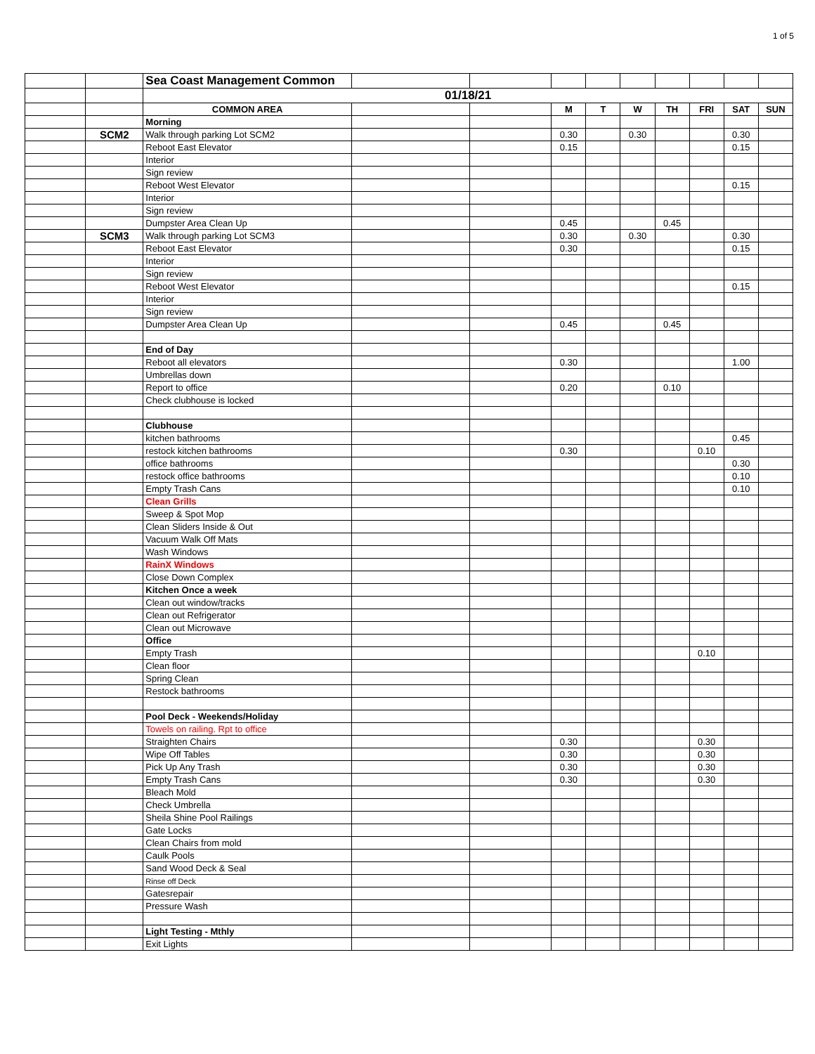1 of 5
| | | Sea Coast Management Common | | | | | | | | | |
| | | 01/18/21 | | | | | | | | | |
| | | COMMON AREA | | | M | T | W | TH | FRI | SAT | SUN |
| | | Morning | | | | | | | | | |
| | SCM2 | Walk through parking Lot SCM2 | | | 0.30 | | 0.30 | | | 0.30 | |
| | | Reboot East Elevator | | | 0.15 | | | | | 0.15 | |
| | | Interior | | | | | | | | | |
| | | Sign review | | | | | | | | | |
| | | Reboot West Elevator | | | | | | | | 0.15 | |
| | | Interior | | | | | | | | | |
| | | Sign review | | | | | | | | | |
| | | Dumpster Area Clean Up | | | 0.45 | | | 0.45 | | | |
| | SCM3 | Walk through parking Lot SCM3 | | | 0.30 | | 0.30 | | | 0.30 | |
| | | Reboot East Elevator | | | 0.30 | | | | | 0.15 | |
| | | Interior | | | | | | | | | |
| | | Sign review | | | | | | | | | |
| | | Reboot West Elevator | | | | | | | | 0.15 | |
| | | Interior | | | | | | | | | |
| | | Sign review | | | | | | | | | |
| | | Dumpster Area Clean Up | | | 0.45 | | | 0.45 | | | |
| | | End of Day | | | | | | | | | |
| | | Reboot all elevators | | | 0.30 | | | | | 1.00 | |
| | | Umbrellas down | | | | | | | | | |
| | | Report to office | | | 0.20 | | | 0.10 | | | |
| | | Check clubhouse is locked | | | | | | | | | |
| | | Clubhouse | | | | | | | | | |
| | | kitchen bathrooms | | | | | | | | 0.45 | |
| | | restock kitchen bathrooms | | | 0.30 | | | | 0.10 | | |
| | | office bathrooms | | | | | | | | 0.30 | |
| | | restock office bathrooms | | | | | | | | 0.10 | |
| | | Empty Trash Cans | | | | | | | | 0.10 | |
| | | Clean Grills | | | | | | | | | |
| | | Sweep & Spot Mop | | | | | | | | | |
| | | Clean Sliders Inside & Out | | | | | | | | | |
| | | Vacuum Walk Off Mats | | | | | | | | | |
| | | Wash Windows | | | | | | | | | |
| | | RainX Windows | | | | | | | | | |
| | | Close Down Complex | | | | | | | | | |
| | | Kitchen Once a week | | | | | | | | | |
| | | Clean out window/tracks | | | | | | | | | |
| | | Clean out Refrigerator | | | | | | | | | |
| | | Clean out Microwave | | | | | | | | | |
| | | Office | | | | | | | | | |
| | | Empty Trash | | | | | | | 0.10 | | |
| | | Clean floor | | | | | | | | | |
| | | Spring Clean | | | | | | | | | |
| | | Restock bathrooms | | | | | | | | | |
| | | Pool Deck - Weekends/Holiday | | | | | | | | | |
| | | Towels on railing. Rpt to office | | | | | | | | | |
| | | Straighten Chairs | | | 0.30 | | | | 0.30 | | |
| | | Wipe Off Tables | | | 0.30 | | | | 0.30 | | |
| | | Pick Up Any Trash | | | 0.30 | | | | 0.30 | | |
| | | Empty Trash Cans | | | 0.30 | | | | 0.30 | | |
| | | Bleach Mold | | | | | | | | | |
| | | Check Umbrella | | | | | | | | | |
| | | Sheila Shine Pool Railings | | | | | | | | | |
| | | Gate Locks | | | | | | | | | |
| | | Clean Chairs from mold | | | | | | | | | |
| | | Caulk Pools | | | | | | | | | |
| | | Sand Wood Deck & Seal | | | | | | | | | |
| | | Rinse off Deck | | | | | | | | | |
| | | Gatesrepair | | | | | | | | | |
| | | Pressure Wash | | | | | | | | | |
| | | Light Testing - Mthly | | | | | | | | | |
| | | Exit Lights | | | | | | | | | |